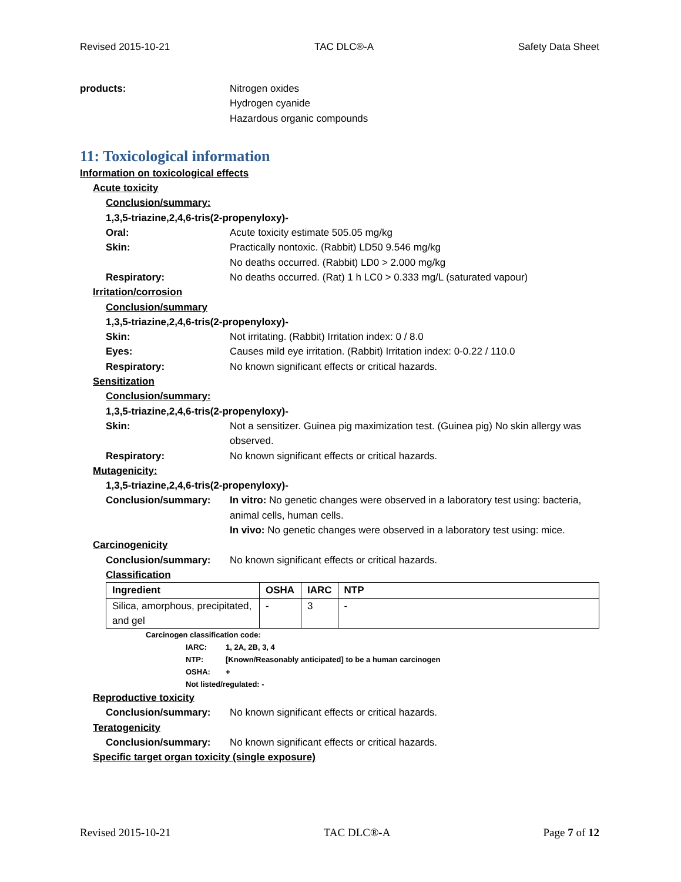Revised 2015-10-21 TAC DLC®-A Safety Data Sheet
products: Nitrogen oxides
Hydrogen cyanide
Hazardous organic compounds
11: Toxicological information
Information on toxicological effects
Acute toxicity
Conclusion/summary:
1,3,5-triazine,2,4,6-tris(2-propenyloxy)-
Oral: Acute toxicity estimate 505.05 mg/kg
Skin: Practically nontoxic. (Rabbit) LD50 9.546 mg/kg
No deaths occurred. (Rabbit) LD0 > 2.000 mg/kg
Respiratory: No deaths occurred. (Rat) 1 h LC0 > 0.333 mg/L (saturated vapour)
Irritation/corrosion
Conclusion/summary
1,3,5-triazine,2,4,6-tris(2-propenyloxy)-
Skin: Not irritating. (Rabbit) Irritation index: 0 / 8.0
Eyes: Causes mild eye irritation. (Rabbit) Irritation index: 0-0.22 / 110.0
Respiratory: No known significant effects or critical hazards.
Sensitization
Conclusion/summary:
1,3,5-triazine,2,4,6-tris(2-propenyloxy)-
Skin: Not a sensitizer. Guinea pig maximization test. (Guinea pig) No skin allergy was observed.
Respiratory: No known significant effects or critical hazards.
Mutagenicity:
1,3,5-triazine,2,4,6-tris(2-propenyloxy)-
Conclusion/summary: In vitro: No genetic changes were observed in a laboratory test using: bacteria, animal cells, human cells.
In vivo: No genetic changes were observed in a laboratory test using: mice.
Carcinogenicity
Conclusion/summary: No known significant effects or critical hazards.
Classification
| Ingredient | OSHA | IARC | NTP |
| --- | --- | --- | --- |
| Silica, amorphous, precipitated, and gel | - | 3 | - |
Carcinogen classification code:
IARC: 1, 2A, 2B, 3, 4
NTP: [Known/Reasonably anticipated] to be a human carcinogen
OSHA: +
Not listed/regulated: -
Reproductive toxicity
Conclusion/summary: No known significant effects or critical hazards.
Teratogenicity
Conclusion/summary: No known significant effects or critical hazards.
Specific target organ toxicity (single exposure)
Revised 2015-10-21 TAC DLC®-A Page 7 of 12